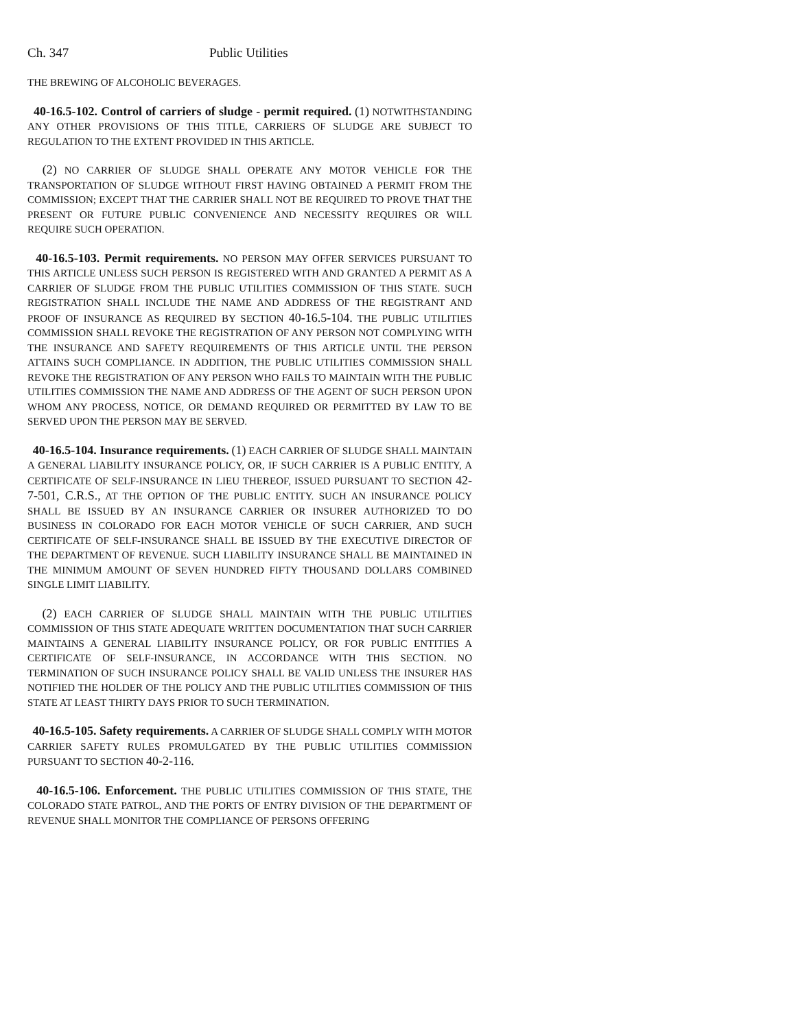Ch. 347 Public Utilities
THE BREWING OF ALCOHOLIC BEVERAGES.
40-16.5-102. Control of carriers of sludge - permit required. (1) NOTWITHSTANDING ANY OTHER PROVISIONS OF THIS TITLE, CARRIERS OF SLUDGE ARE SUBJECT TO REGULATION TO THE EXTENT PROVIDED IN THIS ARTICLE.
(2) NO CARRIER OF SLUDGE SHALL OPERATE ANY MOTOR VEHICLE FOR THE TRANSPORTATION OF SLUDGE WITHOUT FIRST HAVING OBTAINED A PERMIT FROM THE COMMISSION; EXCEPT THAT THE CARRIER SHALL NOT BE REQUIRED TO PROVE THAT THE PRESENT OR FUTURE PUBLIC CONVENIENCE AND NECESSITY REQUIRES OR WILL REQUIRE SUCH OPERATION.
40-16.5-103. Permit requirements. NO PERSON MAY OFFER SERVICES PURSUANT TO THIS ARTICLE UNLESS SUCH PERSON IS REGISTERED WITH AND GRANTED A PERMIT AS A CARRIER OF SLUDGE FROM THE PUBLIC UTILITIES COMMISSION OF THIS STATE. SUCH REGISTRATION SHALL INCLUDE THE NAME AND ADDRESS OF THE REGISTRANT AND PROOF OF INSURANCE AS REQUIRED BY SECTION 40-16.5-104. THE PUBLIC UTILITIES COMMISSION SHALL REVOKE THE REGISTRATION OF ANY PERSON NOT COMPLYING WITH THE INSURANCE AND SAFETY REQUIREMENTS OF THIS ARTICLE UNTIL THE PERSON ATTAINS SUCH COMPLIANCE. IN ADDITION, THE PUBLIC UTILITIES COMMISSION SHALL REVOKE THE REGISTRATION OF ANY PERSON WHO FAILS TO MAINTAIN WITH THE PUBLIC UTILITIES COMMISSION THE NAME AND ADDRESS OF THE AGENT OF SUCH PERSON UPON WHOM ANY PROCESS, NOTICE, OR DEMAND REQUIRED OR PERMITTED BY LAW TO BE SERVED UPON THE PERSON MAY BE SERVED.
40-16.5-104. Insurance requirements. (1) EACH CARRIER OF SLUDGE SHALL MAINTAIN A GENERAL LIABILITY INSURANCE POLICY, OR, IF SUCH CARRIER IS A PUBLIC ENTITY, A CERTIFICATE OF SELF-INSURANCE IN LIEU THEREOF, ISSUED PURSUANT TO SECTION 42-7-501, C.R.S., AT THE OPTION OF THE PUBLIC ENTITY. SUCH AN INSURANCE POLICY SHALL BE ISSUED BY AN INSURANCE CARRIER OR INSURER AUTHORIZED TO DO BUSINESS IN COLORADO FOR EACH MOTOR VEHICLE OF SUCH CARRIER, AND SUCH CERTIFICATE OF SELF-INSURANCE SHALL BE ISSUED BY THE EXECUTIVE DIRECTOR OF THE DEPARTMENT OF REVENUE. SUCH LIABILITY INSURANCE SHALL BE MAINTAINED IN THE MINIMUM AMOUNT OF SEVEN HUNDRED FIFTY THOUSAND DOLLARS COMBINED SINGLE LIMIT LIABILITY.
(2) EACH CARRIER OF SLUDGE SHALL MAINTAIN WITH THE PUBLIC UTILITIES COMMISSION OF THIS STATE ADEQUATE WRITTEN DOCUMENTATION THAT SUCH CARRIER MAINTAINS A GENERAL LIABILITY INSURANCE POLICY, OR FOR PUBLIC ENTITIES A CERTIFICATE OF SELF-INSURANCE, IN ACCORDANCE WITH THIS SECTION. NO TERMINATION OF SUCH INSURANCE POLICY SHALL BE VALID UNLESS THE INSURER HAS NOTIFIED THE HOLDER OF THE POLICY AND THE PUBLIC UTILITIES COMMISSION OF THIS STATE AT LEAST THIRTY DAYS PRIOR TO SUCH TERMINATION.
40-16.5-105. Safety requirements. A CARRIER OF SLUDGE SHALL COMPLY WITH MOTOR CARRIER SAFETY RULES PROMULGATED BY THE PUBLIC UTILITIES COMMISSION PURSUANT TO SECTION 40-2-116.
40-16.5-106. Enforcement. THE PUBLIC UTILITIES COMMISSION OF THIS STATE, THE COLORADO STATE PATROL, AND THE PORTS OF ENTRY DIVISION OF THE DEPARTMENT OF REVENUE SHALL MONITOR THE COMPLIANCE OF PERSONS OFFERING